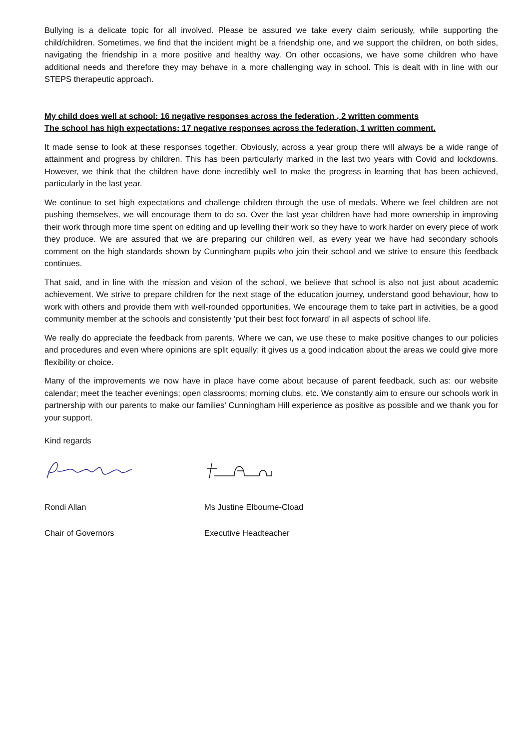Bullying is a delicate topic for all involved. Please be assured we take every claim seriously, while supporting the child/children. Sometimes, we find that the incident might be a friendship one, and we support the children, on both sides, navigating the friendship in a more positive and healthy way. On other occasions, we have some children who have additional needs and therefore they may behave in a more challenging way in school. This is dealt with in line with our STEPS therapeutic approach.
My child does well at school: 16 negative responses across the federation , 2 written comments
The school has high expectations: 17 negative responses across the federation, 1 written comment.
It made sense to look at these responses together. Obviously, across a year group there will always be a wide range of attainment and progress by children. This has been particularly marked in the last two years with Covid and lockdowns. However, we think that the children have done incredibly well to make the progress in learning that has been achieved, particularly in the last year.
We continue to set high expectations and challenge children through the use of medals. Where we feel children are not pushing themselves, we will encourage them to do so. Over the last year children have had more ownership in improving their work through more time spent on editing and up levelling their work so they have to work harder on every piece of work they produce. We are assured that we are preparing our children well, as every year we have had secondary schools comment on the high standards shown by Cunningham pupils who join their school and we strive to ensure this feedback continues.
That said, and in line with the mission and vision of the school, we believe that school is also not just about academic achievement. We strive to prepare children for the next stage of the education journey, understand good behaviour, how to work with others and provide them with well-rounded opportunities. We encourage them to take part in activities, be a good community member at the schools and consistently ‘put their best foot forward’ in all aspects of school life.
We really do appreciate the feedback from parents. Where we can, we use these to make positive changes to our policies and procedures and even where opinions are split equally; it gives us a good indication about the areas we could give more flexibility or choice.
Many of the improvements we now have in place have come about because of parent feedback, such as: our website calendar; meet the teacher evenings; open classrooms; morning clubs, etc. We constantly aim to ensure our schools work in partnership with our parents to make our families’ Cunningham Hill experience as positive as possible and we thank you for your support.
Kind regards
Rondi Allan Ms Justine Elbourne-Cload
Chair of Governors Executive Headteacher